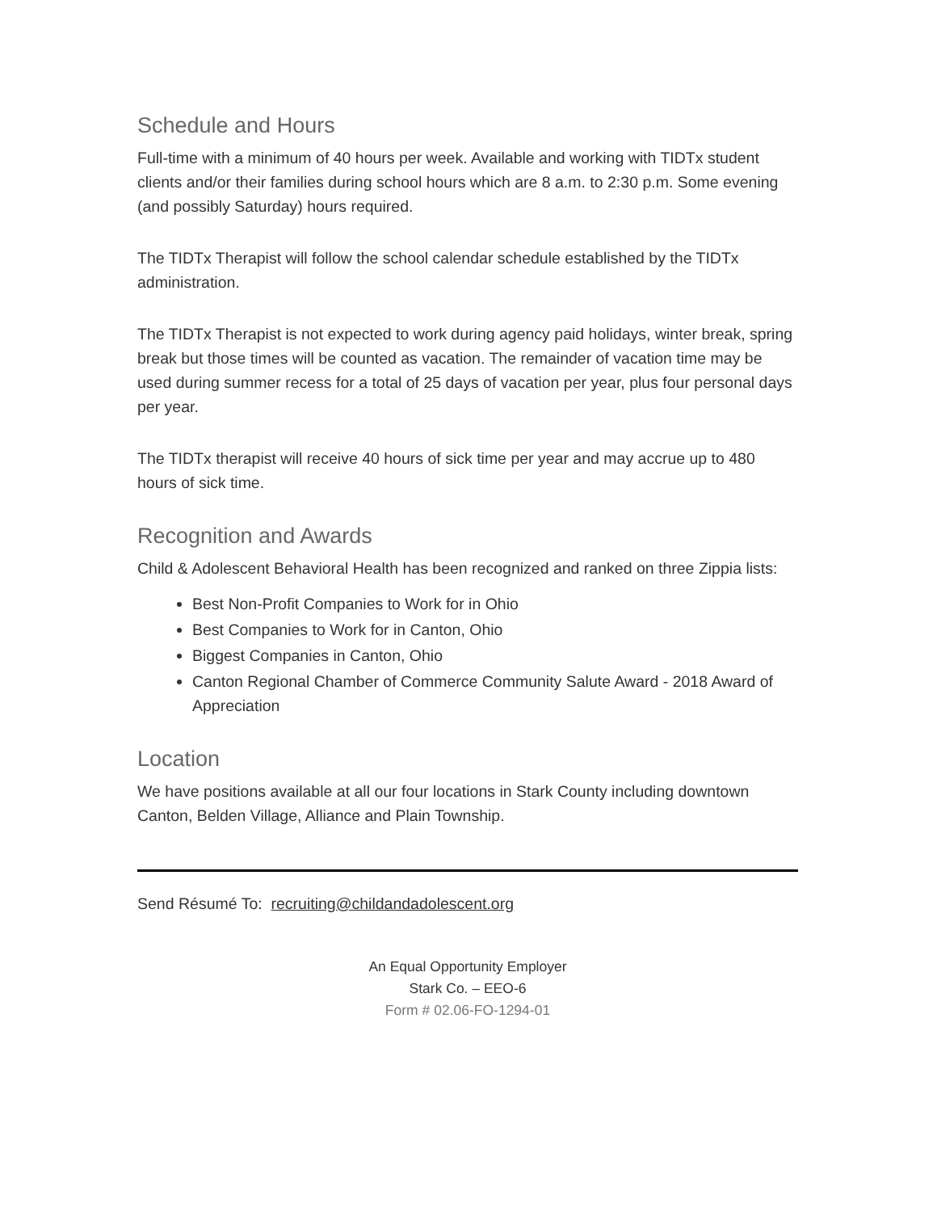Schedule and Hours
Full-time with a minimum of 40 hours per week. Available and working with TIDTx student clients and/or their families during school hours which are 8 a.m. to 2:30 p.m. Some evening (and possibly Saturday) hours required.
The TIDTx Therapist will follow the school calendar schedule established by the TIDTx administration.
The TIDTx Therapist is not expected to work during agency paid holidays, winter break, spring break but those times will be counted as vacation. The remainder of vacation time may be used during summer recess for a total of 25 days of vacation per year, plus four personal days per year.
The TIDTx therapist will receive 40 hours of sick time per year and may accrue up to 480 hours of sick time.
Recognition and Awards
Child & Adolescent Behavioral Health has been recognized and ranked on three Zippia lists:
Best Non-Profit Companies to Work for in Ohio
Best Companies to Work for in Canton, Ohio
Biggest Companies in Canton, Ohio
Canton Regional Chamber of Commerce Community Salute Award - 2018 Award of Appreciation
Location
We have positions available at all our four locations in Stark County including downtown Canton, Belden Village, Alliance and Plain Township.
Send Résumé To: recruiting@childandadolescent.org
An Equal Opportunity Employer
Stark Co. – EEO-6
Form # 02.06-FO-1294-01